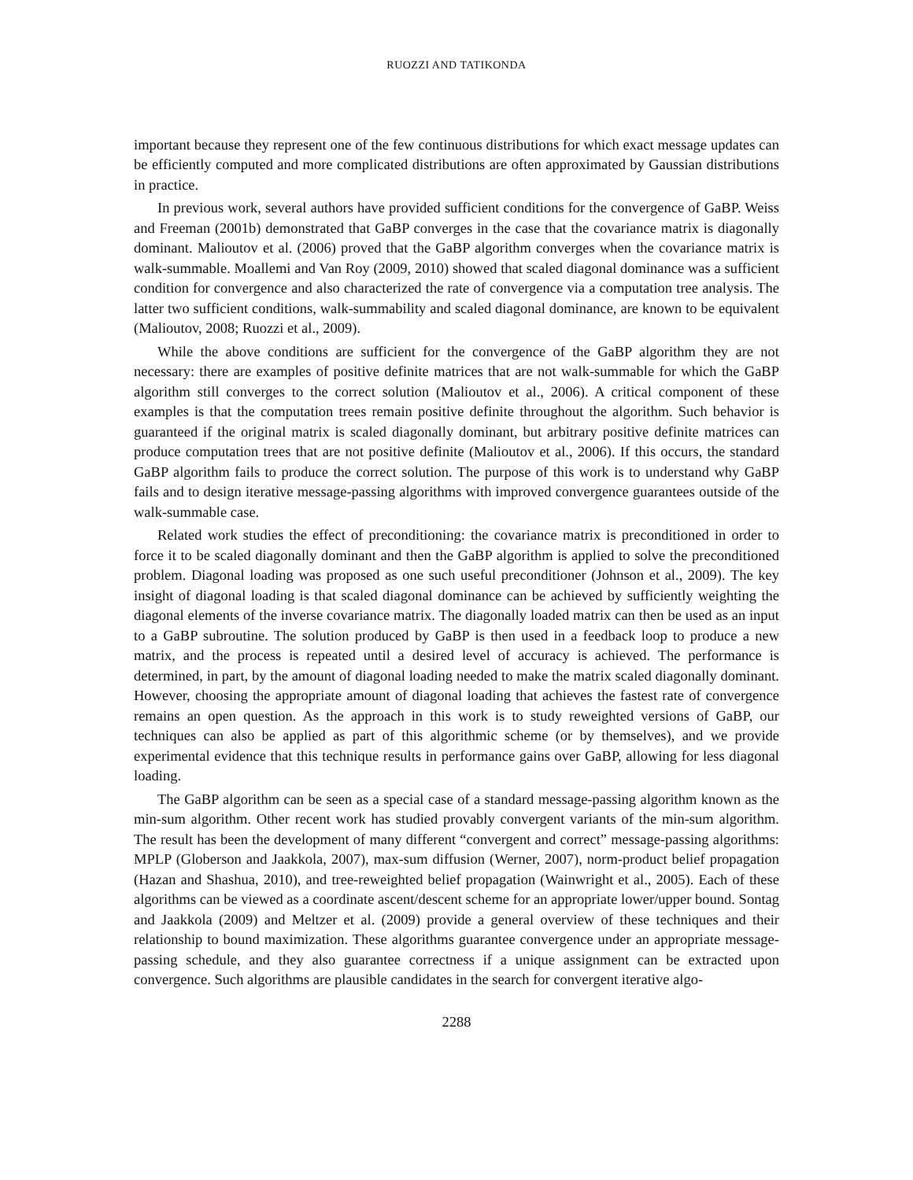RUOZZI AND TATIKONDA
important because they represent one of the few continuous distributions for which exact message updates can be efficiently computed and more complicated distributions are often approximated by Gaussian distributions in practice.
In previous work, several authors have provided sufficient conditions for the convergence of GaBP. Weiss and Freeman (2001b) demonstrated that GaBP converges in the case that the covariance matrix is diagonally dominant. Malioutov et al. (2006) proved that the GaBP algorithm converges when the covariance matrix is walk-summable. Moallemi and Van Roy (2009, 2010) showed that scaled diagonal dominance was a sufficient condition for convergence and also characterized the rate of convergence via a computation tree analysis. The latter two sufficient conditions, walk-summability and scaled diagonal dominance, are known to be equivalent (Malioutov, 2008; Ruozzi et al., 2009).
While the above conditions are sufficient for the convergence of the GaBP algorithm they are not necessary: there are examples of positive definite matrices that are not walk-summable for which the GaBP algorithm still converges to the correct solution (Malioutov et al., 2006). A critical component of these examples is that the computation trees remain positive definite throughout the algorithm. Such behavior is guaranteed if the original matrix is scaled diagonally dominant, but arbitrary positive definite matrices can produce computation trees that are not positive definite (Malioutov et al., 2006). If this occurs, the standard GaBP algorithm fails to produce the correct solution. The purpose of this work is to understand why GaBP fails and to design iterative message-passing algorithms with improved convergence guarantees outside of the walk-summable case.
Related work studies the effect of preconditioning: the covariance matrix is preconditioned in order to force it to be scaled diagonally dominant and then the GaBP algorithm is applied to solve the preconditioned problem. Diagonal loading was proposed as one such useful preconditioner (Johnson et al., 2009). The key insight of diagonal loading is that scaled diagonal dominance can be achieved by sufficiently weighting the diagonal elements of the inverse covariance matrix. The diagonally loaded matrix can then be used as an input to a GaBP subroutine. The solution produced by GaBP is then used in a feedback loop to produce a new matrix, and the process is repeated until a desired level of accuracy is achieved. The performance is determined, in part, by the amount of diagonal loading needed to make the matrix scaled diagonally dominant. However, choosing the appropriate amount of diagonal loading that achieves the fastest rate of convergence remains an open question. As the approach in this work is to study reweighted versions of GaBP, our techniques can also be applied as part of this algorithmic scheme (or by themselves), and we provide experimental evidence that this technique results in performance gains over GaBP, allowing for less diagonal loading.
The GaBP algorithm can be seen as a special case of a standard message-passing algorithm known as the min-sum algorithm. Other recent work has studied provably convergent variants of the min-sum algorithm. The result has been the development of many different “convergent and correct” message-passing algorithms: MPLP (Globerson and Jaakkola, 2007), max-sum diffusion (Werner, 2007), norm-product belief propagation (Hazan and Shashua, 2010), and tree-reweighted belief propagation (Wainwright et al., 2005). Each of these algorithms can be viewed as a coordinate ascent/descent scheme for an appropriate lower/upper bound. Sontag and Jaakkola (2009) and Meltzer et al. (2009) provide a general overview of these techniques and their relationship to bound maximization. These algorithms guarantee convergence under an appropriate message-passing schedule, and they also guarantee correctness if a unique assignment can be extracted upon convergence. Such algorithms are plausible candidates in the search for convergent iterative algo-
2288